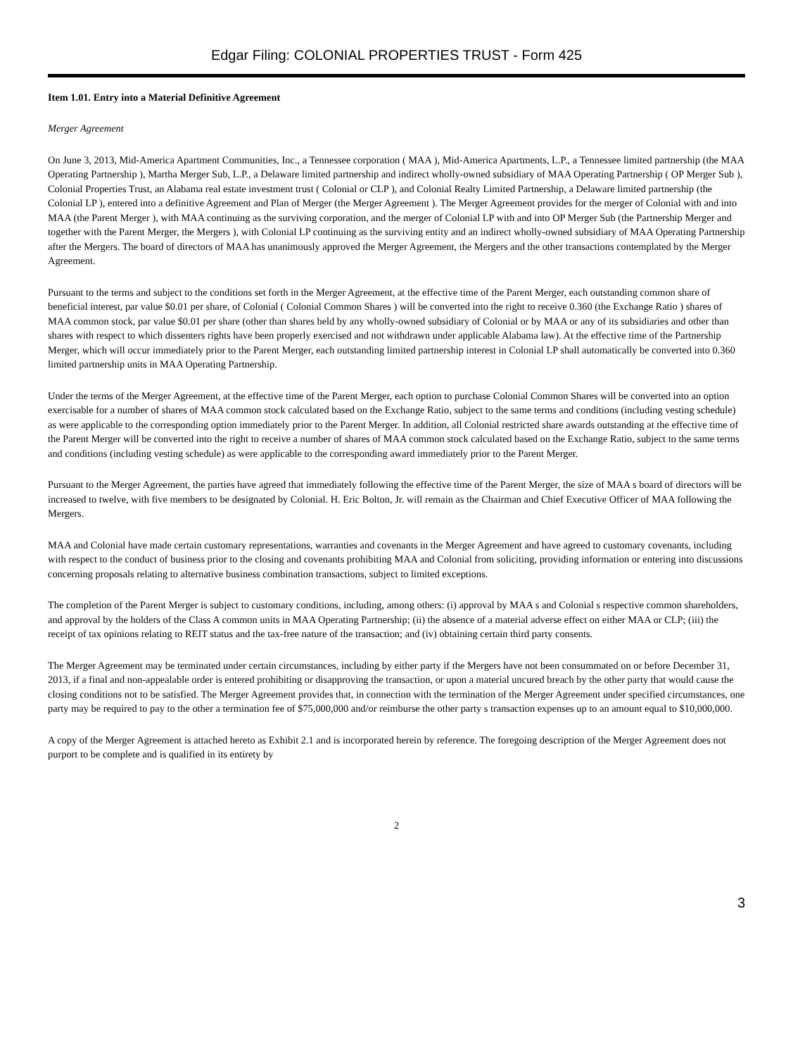Edgar Filing: COLONIAL PROPERTIES TRUST - Form 425
Item 1.01. Entry into a Material Definitive Agreement
Merger Agreement
On June 3, 2013, Mid-America Apartment Communities, Inc., a Tennessee corporation ( MAA ), Mid-America Apartments, L.P., a Tennessee limited partnership (the MAA Operating Partnership ), Martha Merger Sub, L.P., a Delaware limited partnership and indirect wholly-owned subsidiary of MAA Operating Partnership ( OP Merger Sub ), Colonial Properties Trust, an Alabama real estate investment trust ( Colonial or CLP ), and Colonial Realty Limited Partnership, a Delaware limited partnership (the Colonial LP ), entered into a definitive Agreement and Plan of Merger (the Merger Agreement ). The Merger Agreement provides for the merger of Colonial with and into MAA (the Parent Merger ), with MAA continuing as the surviving corporation, and the merger of Colonial LP with and into OP Merger Sub (the Partnership Merger and together with the Parent Merger, the Mergers ), with Colonial LP continuing as the surviving entity and an indirect wholly-owned subsidiary of MAA Operating Partnership after the Mergers. The board of directors of MAA has unanimously approved the Merger Agreement, the Mergers and the other transactions contemplated by the Merger Agreement.
Pursuant to the terms and subject to the conditions set forth in the Merger Agreement, at the effective time of the Parent Merger, each outstanding common share of beneficial interest, par value $0.01 per share, of Colonial ( Colonial Common Shares ) will be converted into the right to receive 0.360 (the Exchange Ratio ) shares of MAA common stock, par value $0.01 per share (other than shares held by any wholly-owned subsidiary of Colonial or by MAA or any of its subsidiaries and other than shares with respect to which dissenters rights have been properly exercised and not withdrawn under applicable Alabama law). At the effective time of the Partnership Merger, which will occur immediately prior to the Parent Merger, each outstanding limited partnership interest in Colonial LP shall automatically be converted into 0.360 limited partnership units in MAA Operating Partnership.
Under the terms of the Merger Agreement, at the effective time of the Parent Merger, each option to purchase Colonial Common Shares will be converted into an option exercisable for a number of shares of MAA common stock calculated based on the Exchange Ratio, subject to the same terms and conditions (including vesting schedule) as were applicable to the corresponding option immediately prior to the Parent Merger. In addition, all Colonial restricted share awards outstanding at the effective time of the Parent Merger will be converted into the right to receive a number of shares of MAA common stock calculated based on the Exchange Ratio, subject to the same terms and conditions (including vesting schedule) as were applicable to the corresponding award immediately prior to the Parent Merger.
Pursuant to the Merger Agreement, the parties have agreed that immediately following the effective time of the Parent Merger, the size of MAA s board of directors will be increased to twelve, with five members to be designated by Colonial. H. Eric Bolton, Jr. will remain as the Chairman and Chief Executive Officer of MAA following the Mergers.
MAA and Colonial have made certain customary representations, warranties and covenants in the Merger Agreement and have agreed to customary covenants, including with respect to the conduct of business prior to the closing and covenants prohibiting MAA and Colonial from soliciting, providing information or entering into discussions concerning proposals relating to alternative business combination transactions, subject to limited exceptions.
The completion of the Parent Merger is subject to customary conditions, including, among others: (i) approval by MAA s and Colonial s respective common shareholders, and approval by the holders of the Class A common units in MAA Operating Partnership; (ii) the absence of a material adverse effect on either MAA or CLP; (iii) the receipt of tax opinions relating to REIT status and the tax-free nature of the transaction; and (iv) obtaining certain third party consents.
The Merger Agreement may be terminated under certain circumstances, including by either party if the Mergers have not been consummated on or before December 31, 2013, if a final and non-appealable order is entered prohibiting or disapproving the transaction, or upon a material uncured breach by the other party that would cause the closing conditions not to be satisfied. The Merger Agreement provides that, in connection with the termination of the Merger Agreement under specified circumstances, one party may be required to pay to the other a termination fee of $75,000,000 and/or reimburse the other party s transaction expenses up to an amount equal to $10,000,000.
A copy of the Merger Agreement is attached hereto as Exhibit 2.1 and is incorporated herein by reference. The foregoing description of the Merger Agreement does not purport to be complete and is qualified in its entirety by
2
3